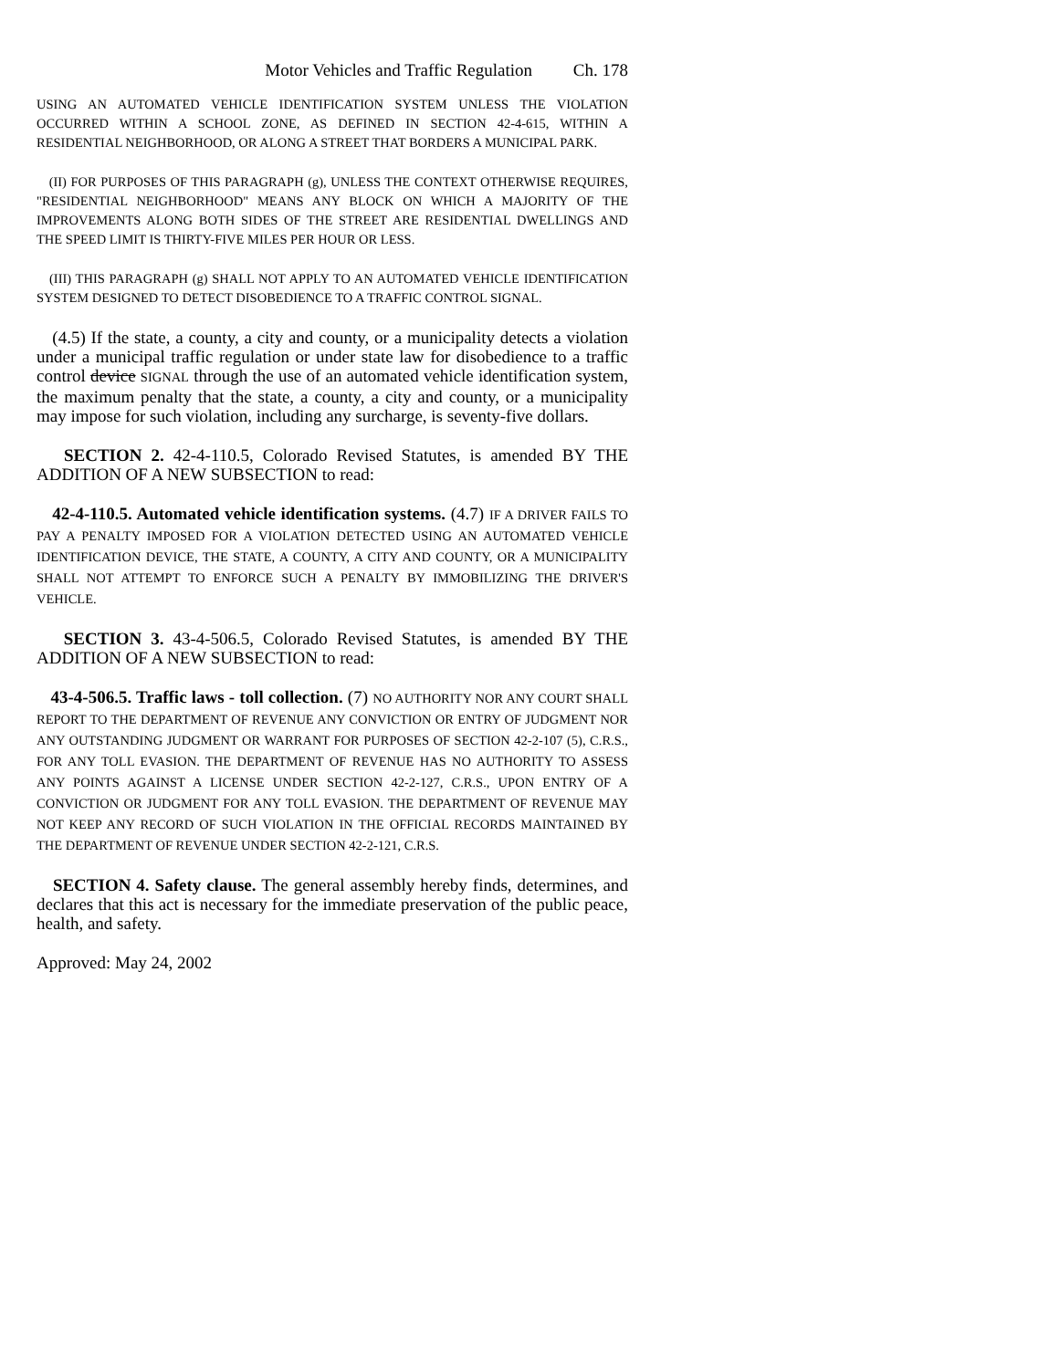Motor Vehicles and Traffic Regulation Ch. 178
USING AN AUTOMATED VEHICLE IDENTIFICATION SYSTEM UNLESS THE VIOLATION OCCURRED WITHIN A SCHOOL ZONE, AS DEFINED IN SECTION 42-4-615, WITHIN A RESIDENTIAL NEIGHBORHOOD, OR ALONG A STREET THAT BORDERS A MUNICIPAL PARK.
(II) FOR PURPOSES OF THIS PARAGRAPH (g), UNLESS THE CONTEXT OTHERWISE REQUIRES, "RESIDENTIAL NEIGHBORHOOD" MEANS ANY BLOCK ON WHICH A MAJORITY OF THE IMPROVEMENTS ALONG BOTH SIDES OF THE STREET ARE RESIDENTIAL DWELLINGS AND THE SPEED LIMIT IS THIRTY-FIVE MILES PER HOUR OR LESS.
(III) THIS PARAGRAPH (g) SHALL NOT APPLY TO AN AUTOMATED VEHICLE IDENTIFICATION SYSTEM DESIGNED TO DETECT DISOBEDIENCE TO A TRAFFIC CONTROL SIGNAL.
(4.5) If the state, a county, a city and county, or a municipality detects a violation under a municipal traffic regulation or under state law for disobedience to a traffic control device SIGNAL through the use of an automated vehicle identification system, the maximum penalty that the state, a county, a city and county, or a municipality may impose for such violation, including any surcharge, is seventy-five dollars.
SECTION 2. 42-4-110.5, Colorado Revised Statutes, is amended BY THE ADDITION OF A NEW SUBSECTION to read:
42-4-110.5. Automated vehicle identification systems. (4.7) IF A DRIVER FAILS TO PAY A PENALTY IMPOSED FOR A VIOLATION DETECTED USING AN AUTOMATED VEHICLE IDENTIFICATION DEVICE, THE STATE, A COUNTY, A CITY AND COUNTY, OR A MUNICIPALITY SHALL NOT ATTEMPT TO ENFORCE SUCH A PENALTY BY IMMOBILIZING THE DRIVER'S VEHICLE.
SECTION 3. 43-4-506.5, Colorado Revised Statutes, is amended BY THE ADDITION OF A NEW SUBSECTION to read:
43-4-506.5. Traffic laws - toll collection. (7) NO AUTHORITY NOR ANY COURT SHALL REPORT TO THE DEPARTMENT OF REVENUE ANY CONVICTION OR ENTRY OF JUDGMENT NOR ANY OUTSTANDING JUDGMENT OR WARRANT FOR PURPOSES OF SECTION 42-2-107 (5), C.R.S., FOR ANY TOLL EVASION. THE DEPARTMENT OF REVENUE HAS NO AUTHORITY TO ASSESS ANY POINTS AGAINST A LICENSE UNDER SECTION 42-2-127, C.R.S., UPON ENTRY OF A CONVICTION OR JUDGMENT FOR ANY TOLL EVASION. THE DEPARTMENT OF REVENUE MAY NOT KEEP ANY RECORD OF SUCH VIOLATION IN THE OFFICIAL RECORDS MAINTAINED BY THE DEPARTMENT OF REVENUE UNDER SECTION 42-2-121, C.R.S.
SECTION 4. Safety clause. The general assembly hereby finds, determines, and declares that this act is necessary for the immediate preservation of the public peace, health, and safety.
Approved: May 24, 2002